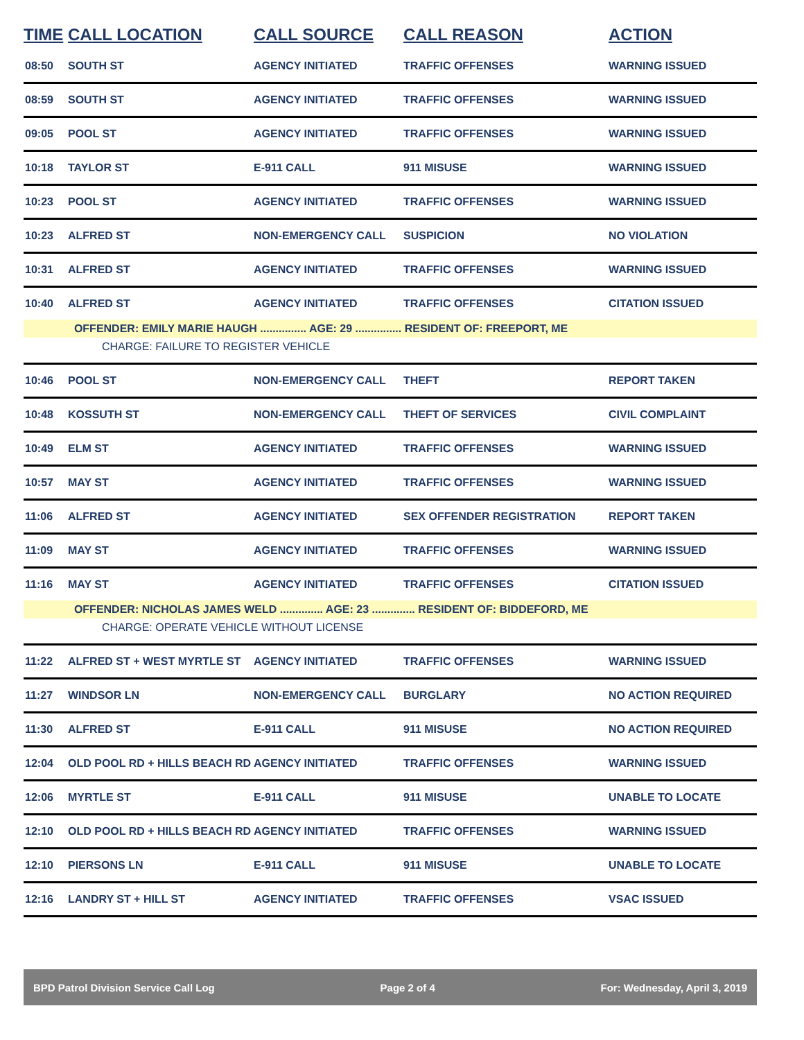| TIME | CALL LOCATION | CALL SOURCE | CALL REASON | ACTION |
| --- | --- | --- | --- | --- |
| 08:50 | SOUTH ST | AGENCY INITIATED | TRAFFIC OFFENSES | WARNING ISSUED |
| 08:59 | SOUTH ST | AGENCY INITIATED | TRAFFIC OFFENSES | WARNING ISSUED |
| 09:05 | POOL ST | AGENCY INITIATED | TRAFFIC OFFENSES | WARNING ISSUED |
| 10:18 | TAYLOR ST | E-911 CALL | 911 MISUSE | WARNING ISSUED |
| 10:23 | POOL ST | AGENCY INITIATED | TRAFFIC OFFENSES | WARNING ISSUED |
| 10:23 | ALFRED ST | NON-EMERGENCY CALL | SUSPICION | NO VIOLATION |
| 10:31 | ALFRED ST | AGENCY INITIATED | TRAFFIC OFFENSES | WARNING ISSUED |
| 10:40 | ALFRED ST | AGENCY INITIATED | TRAFFIC OFFENSES | CITATION ISSUED |
| | OFFENDER: EMILY MARIE HAUGH ............... AGE: 29 ............... RESIDENT OF: FREEPORT, ME | | | |
| | CHARGE: FAILURE TO REGISTER VEHICLE | | | |
| 10:46 | POOL ST | NON-EMERGENCY CALL | THEFT | REPORT TAKEN |
| 10:48 | KOSSUTH ST | NON-EMERGENCY CALL | THEFT OF SERVICES | CIVIL COMPLAINT |
| 10:49 | ELM ST | AGENCY INITIATED | TRAFFIC OFFENSES | WARNING ISSUED |
| 10:57 | MAY ST | AGENCY INITIATED | TRAFFIC OFFENSES | WARNING ISSUED |
| 11:06 | ALFRED ST | AGENCY INITIATED | SEX OFFENDER REGISTRATION | REPORT TAKEN |
| 11:09 | MAY ST | AGENCY INITIATED | TRAFFIC OFFENSES | WARNING ISSUED |
| 11:16 | MAY ST | AGENCY INITIATED | TRAFFIC OFFENSES | CITATION ISSUED |
| | OFFENDER: NICHOLAS JAMES WELD .............. AGE: 23 .............. RESIDENT OF: BIDDEFORD, ME | | | |
| | CHARGE: OPERATE VEHICLE WITHOUT LICENSE | | | |
| 11:22 | ALFRED ST + WEST MYRTLE ST | AGENCY INITIATED | TRAFFIC OFFENSES | WARNING ISSUED |
| 11:27 | WINDSOR LN | NON-EMERGENCY CALL | BURGLARY | NO ACTION REQUIRED |
| 11:30 | ALFRED ST | E-911 CALL | 911 MISUSE | NO ACTION REQUIRED |
| 12:04 | OLD POOL RD + HILLS BEACH RD | AGENCY INITIATED | TRAFFIC OFFENSES | WARNING ISSUED |
| 12:06 | MYRTLE ST | E-911 CALL | 911 MISUSE | UNABLE TO LOCATE |
| 12:10 | OLD POOL RD + HILLS BEACH RD | AGENCY INITIATED | TRAFFIC OFFENSES | WARNING ISSUED |
| 12:10 | PIERSONS LN | E-911 CALL | 911 MISUSE | UNABLE TO LOCATE |
| 12:16 | LANDRY ST + HILL ST | AGENCY INITIATED | TRAFFIC OFFENSES | VSAC ISSUED |
BPD Patrol Division Service Call Log Page 2 of 4 For: Wednesday, April 3, 2019